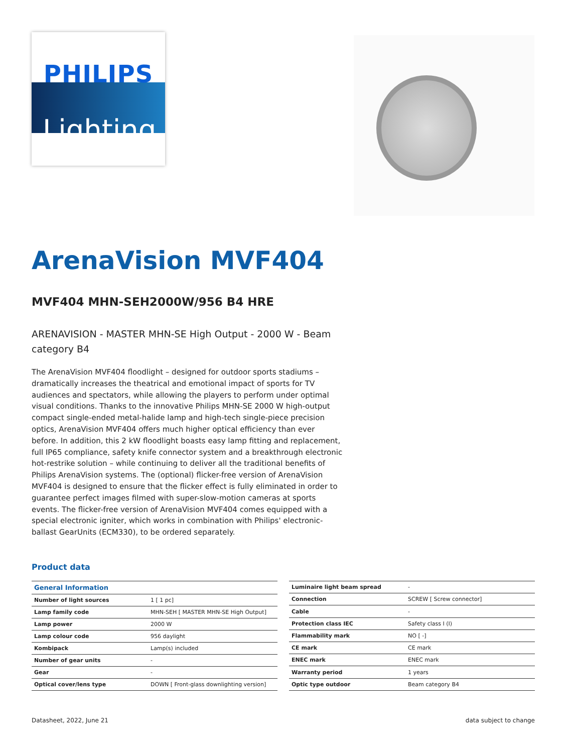PHILIPS
Lighting
ArenaVision MVF404
MVF404 MHN-SEH2000W/956 B4 HRE
ARENAVISION - MASTER MHN-SE High Output - 2000 W - Beam category B4
The ArenaVision MVF404 floodlight – designed for outdoor sports stadiums – dramatically increases the theatrical and emotional impact of sports for TV audiences and spectators, while allowing the players to perform under optimal visual conditions. Thanks to the innovative Philips MHN-SE 2000 W high-output compact single-ended metal-halide lamp and high-tech single-piece precision optics, ArenaVision MVF404 offers much higher optical efficiency than ever before. In addition, this 2 kW floodlight boasts easy lamp fitting and replacement, full IP65 compliance, safety knife connector system and a breakthrough electronic hot-restrike solution – while continuing to deliver all the traditional benefits of Philips ArenaVision systems. The (optional) flicker-free version of ArenaVision MVF404 is designed to ensure that the flicker effect is fully eliminated in order to guarantee perfect images filmed with super-slow-motion cameras at sports events. The flicker-free version of ArenaVision MVF404 comes equipped with a special electronic igniter, which works in combination with Philips' electronic-ballast GearUnits (ECM330), to be ordered separately.
Product data
| General Information | |
| --- | --- |
| Number of light sources | 1 [ 1 pc] |
| Lamp family code | MHN-SEH [ MASTER MHN-SE High Output] |
| Lamp power | 2000 W |
| Lamp colour code | 956 daylight |
| Kombipack | Lamp(s) included |
| Number of gear units | - |
| Gear | - |
| Optical cover/lens type | DOWN [ Front-glass downlighting version] |
| Luminaire light beam spread | - |
| Connection | SCREW [ Screw connector] |
| Cable | - |
| Protection class IEC | Safety class I (I) |
| Flammability mark | NO [ -] |
| CE mark | CE mark |
| ENEC mark | ENEC mark |
| Warranty period | 1 years |
| Optic type outdoor | Beam category B4 |
Datasheet, 2022, June 21 data subject to change